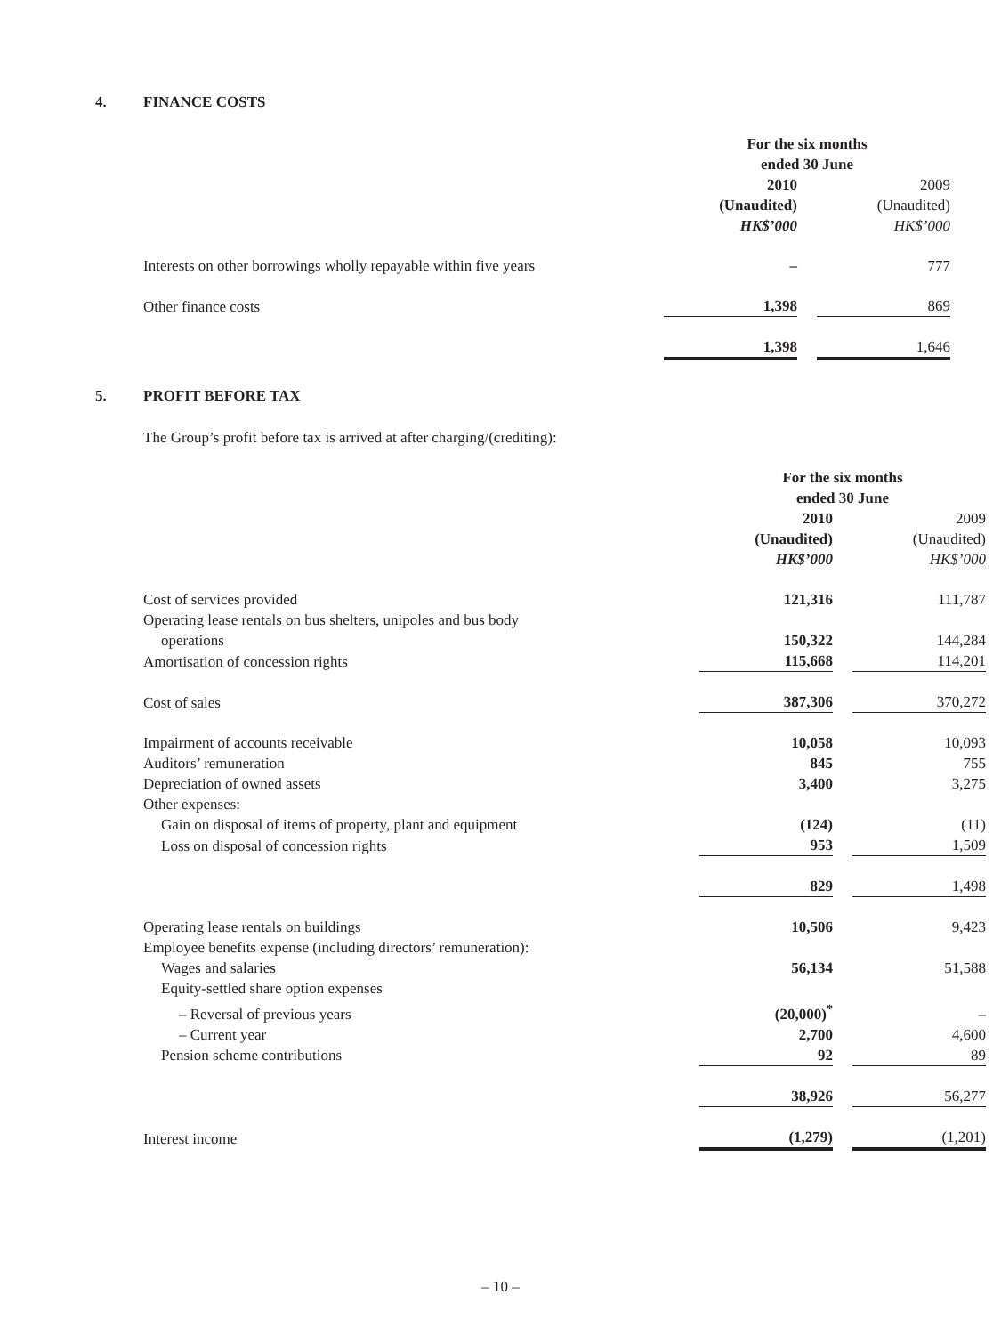4. FINANCE COSTS
| | For the six months ended 30 June | | |
| | 2010 (Unaudited) HK$’000 | | 2009 (Unaudited) HK$’000 |
| Interests on other borrowings wholly repayable within five years | – | | 777 |
| Other finance costs | 1,398 | | 869 |
| | 1,398 | | 1,646 |
5. PROFIT BEFORE TAX
The Group’s profit before tax is arrived at after charging/(crediting):
| | For the six months ended 30 June | | |
| | 2010 (Unaudited) HK$’000 | | 2009 (Unaudited) HK$’000 |
| Cost of services provided | 121,316 | | 111,787 |
| Operating lease rentals on bus shelters, unipoles and bus body operations | 150,322 | | 144,284 |
| Amortisation of concession rights | 115,668 | | 114,201 |
| Cost of sales | 387,306 | | 370,272 |
| Impairment of accounts receivable | 10,058 | | 10,093 |
| Auditors’ remuneration | 845 | | 755 |
| Depreciation of owned assets | 3,400 | | 3,275 |
| Other expenses: | | | |
| Gain on disposal of items of property, plant and equipment | (124) | | (11) |
| Loss on disposal of concession rights | 953 | | 1,509 |
| | 829 | | 1,498 |
| Operating lease rentals on buildings | 10,506 | | 9,423 |
| Employee benefits expense (including directors’ remuneration): | | | |
| Wages and salaries | 56,134 | | 51,588 |
| Equity-settled share option expenses | | | |
| – Reversal of previous years | (20,000)<sup>*</sup> | | – |
| – Current year | 2,700 | | 4,600 |
| Pension scheme contributions | 92 | | 89 |
| | 38,926 | | 56,277 |
| Interest income | (1,279) | | (1,201) |
– 10 –